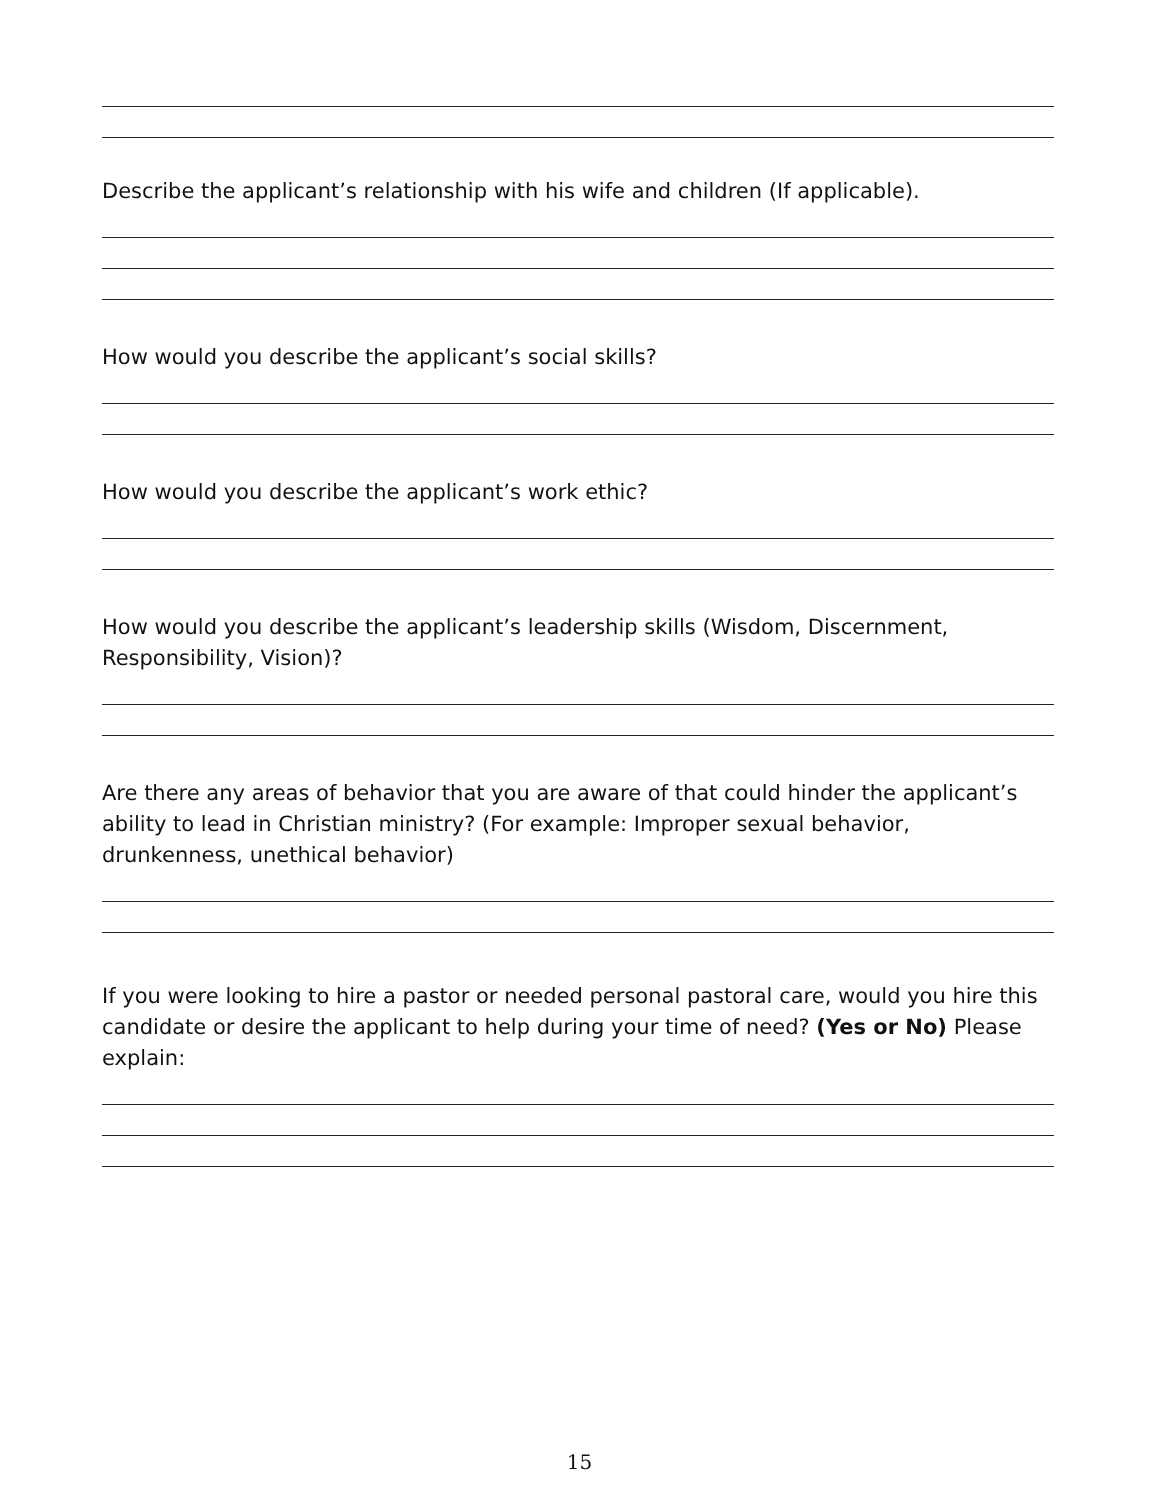Describe the applicant’s relationship with his wife and children (If applicable).
How would you describe the applicant’s social skills?
How would you describe the applicant’s work ethic?
How would you describe the applicant’s leadership skills (Wisdom, Discernment, Responsibility, Vision)?
Are there any areas of behavior that you are aware of that could hinder the applicant’s ability to lead in Christian ministry? (For example: Improper sexual behavior, drunkenness, unethical behavior)
If you were looking to hire a pastor or needed personal pastoral care, would you hire this candidate or desire the applicant to help during your time of need? (Yes or No) Please explain:
15